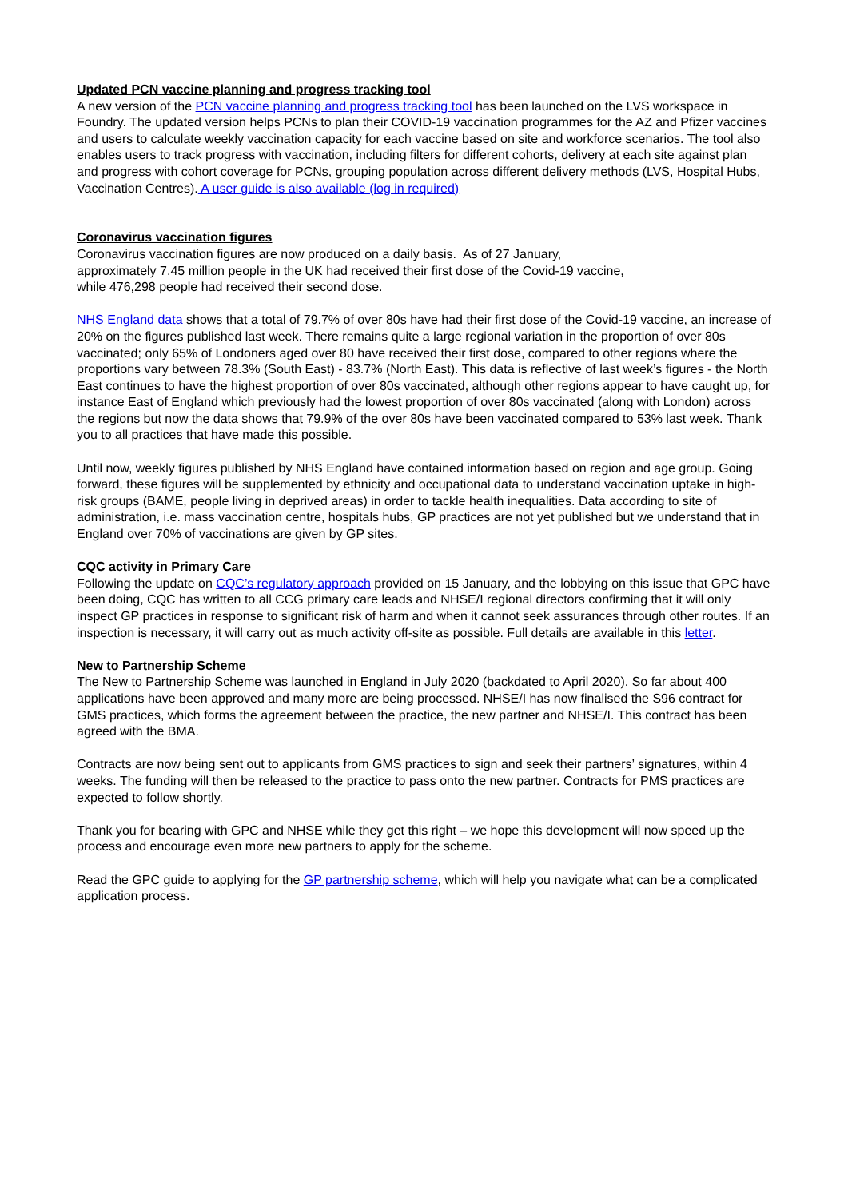Updated PCN vaccine planning and progress tracking tool
A new version of the PCN vaccine planning and progress tracking tool has been launched on the LVS workspace in Foundry. The updated version helps PCNs to plan their COVID-19 vaccination programmes for the AZ and Pfizer vaccines and users to calculate weekly vaccination capacity for each vaccine based on site and workforce scenarios. The tool also enables users to track progress with vaccination, including filters for different cohorts, delivery at each site against plan and progress with cohort coverage for PCNs, grouping population across different delivery methods (LVS, Hospital Hubs, Vaccination Centres). A user guide is also available (log in required)
Coronavirus vaccination figures
Coronavirus vaccination figures are now produced on a daily basis. As of 27 January,
approximately 7.45 million people in the UK had received their first dose of the Covid-19 vaccine,
while 476,298 people had received their second dose.
NHS England data shows that a total of 79.7% of over 80s have had their first dose of the Covid-19 vaccine, an increase of 20% on the figures published last week. There remains quite a large regional variation in the proportion of over 80s vaccinated; only 65% of Londoners aged over 80 have received their first dose, compared to other regions where the proportions vary between 78.3% (South East) - 83.7% (North East). This data is reflective of last week’s figures - the North East continues to have the highest proportion of over 80s vaccinated, although other regions appear to have caught up, for instance East of England which previously had the lowest proportion of over 80s vaccinated (along with London) across the regions but now the data shows that 79.9% of the over 80s have been vaccinated compared to 53% last week. Thank you to all practices that have made this possible.
Until now, weekly figures published by NHS England have contained information based on region and age group. Going forward, these figures will be supplemented by ethnicity and occupational data to understand vaccination uptake in high-risk groups (BAME, people living in deprived areas) in order to tackle health inequalities. Data according to site of administration, i.e. mass vaccination centre, hospitals hubs, GP practices are not yet published but we understand that in England over 70% of vaccinations are given by GP sites.
CQC activity in Primary Care
Following the update on CQC’s regulatory approach provided on 15 January, and the lobbying on this issue that GPC have been doing, CQC has written to all CCG primary care leads and NHSE/I regional directors confirming that it will only inspect GP practices in response to significant risk of harm and when it cannot seek assurances through other routes. If an inspection is necessary, it will carry out as much activity off-site as possible. Full details are available in this letter.
New to Partnership Scheme
The New to Partnership Scheme was launched in England in July 2020 (backdated to April 2020). So far about 400 applications have been approved and many more are being processed. NHSE/I has now finalised the S96 contract for GMS practices, which forms the agreement between the practice, the new partner and NHSE/I. This contract has been agreed with the BMA.
Contracts are now being sent out to applicants from GMS practices to sign and seek their partners’ signatures, within 4 weeks. The funding will then be released to the practice to pass onto the new partner. Contracts for PMS practices are expected to follow shortly.
Thank you for bearing with GPC and NHSE while they get this right – we hope this development will now speed up the process and encourage even more new partners to apply for the scheme.
Read the GPC guide to applying for the GP partnership scheme, which will help you navigate what can be a complicated application process.